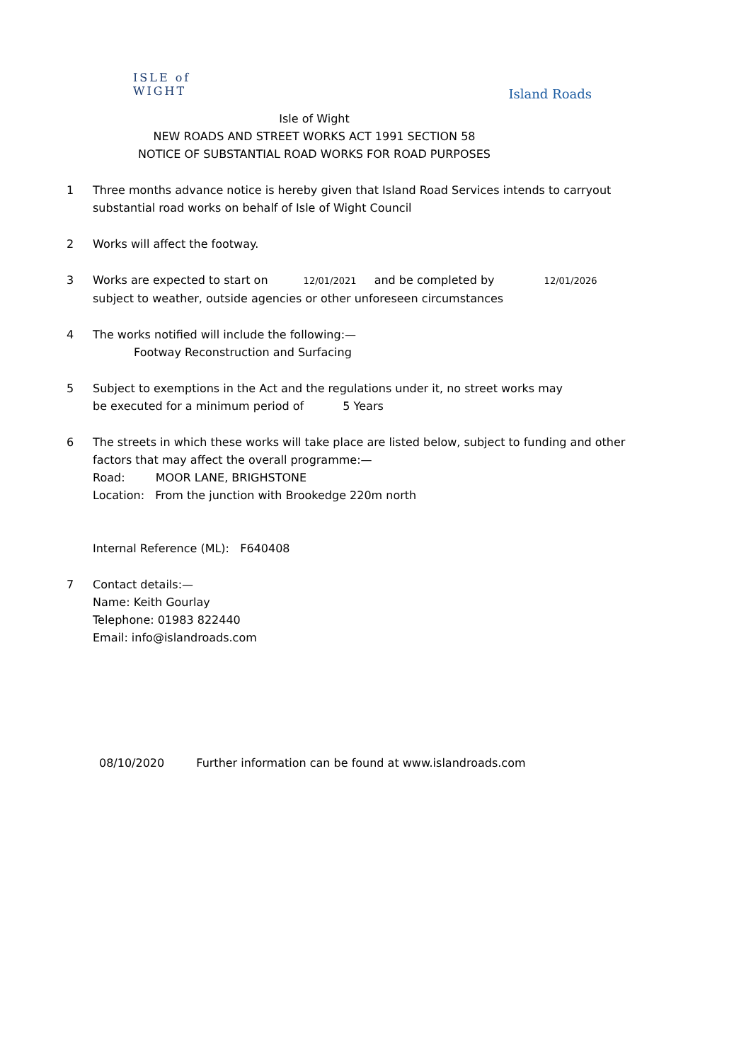ISLE of
WIGHT
Island Roads
Isle of Wight
NEW ROADS AND STREET WORKS ACT 1991 SECTION 58
NOTICE OF SUBSTANTIAL ROAD WORKS FOR ROAD PURPOSES
1 Three months advance notice is hereby given that Island Road Services intends to carryout
substantial road works on behalf of Isle of Wight Council
2 Works will affect the footway.
3 Works are expected to start on 12/01/2021 and be completed by 12/01/2026
subject to weather, outside agencies or other unforeseen circumstances
4 The works notified will include the following:—
Footway Reconstruction and Surfacing
5 Subject to exemptions in the Act and the regulations under it, no street works may
be executed for a minimum period of 5 Years
6 The streets in which these works will take place are listed below, subject to funding and other
factors that may affect the overall programme:—
Road: MOOR LANE, BRIGHSTONE
Location: From the junction with Brookedge 220m north
Internal Reference (ML): F640408
7 Contact details:—
Name: Keith Gourlay
Telephone: 01983 822440
Email: info@islandroads.com
08/10/2020 Further information can be found at www.islandroads.com